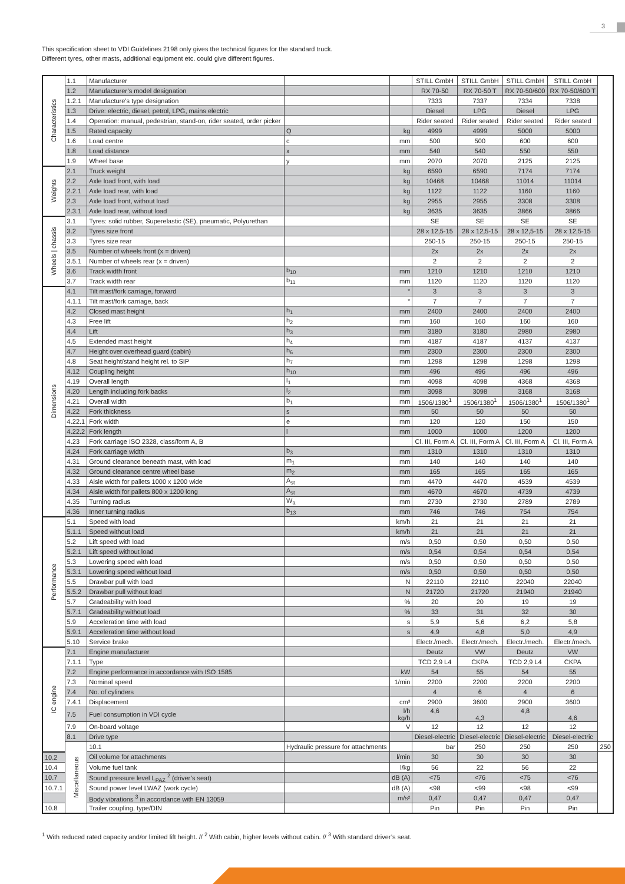3
This specification sheet to VDI Guidelines 2198 only gives the technical figures for the standard truck.
Different tyres, other masts, additional equipment etc. could give different figures.
| Characteristics | 1.1 | Manufacturer | | | STILL GmbH | STILL GmbH | STILL GmbH | STILL GmbH | |
| | 1.2 | Manufacturer’s model designation | | | RX 70-50 | RX 70-50 T | RX 70-50/600 | RX 70-50/600 T | |
| | 1.2.1 | Manufacture’s type designation | | | 7333 | 7337 | 7334 | 7338 | |
| | 1.3 | Drive: electric, diesel, petrol, LPG, mains electric | | | Diesel | LPG | Diesel | LPG | |
| | 1.4 | Operation: manual, pedestrian, stand-on, rider seated, order picker | | | Rider seated | Rider seated | Rider seated | Rider seated | |
| | 1.5 | Rated capacity | Q | kg | 4999 | 4999 | 5000 | 5000 | |
| | 1.6 | Load centre | c | mm | 500 | 500 | 600 | 600 | |
| | 1.8 | Load distance | x | mm | 540 | 540 | 550 | 550 | |
| | 1.9 | Wheel base | y | mm | 2070 | 2070 | 2125 | 2125 | |
| Weights | 2.1 | Truck weight | | kg | 6590 | 6590 | 7174 | 7174 | |
| | 2.2 | Axle load front, with load | | kg | 10468 | 10468 | 11014 | 11014 | |
| | 2.2.1 | Axle load rear, with load | | kg | 1122 | 1122 | 1160 | 1160 | |
| | 2.3 | Axle load front, without load | | kg | 2955 | 2955 | 3308 | 3308 | |
| | 2.3.1 | Axle load rear, without load | | kg | 3635 | 3635 | 3866 | 3866 | |
| Wheels / chassis | 3.1 | Tyres: solid rubber, Superelastic (SE), pneumatic, Polyurethan | | | SE | SE | SE | SE | |
| | 3.2 | Tyres size front | | | 28 x 12,5-15 | 28 x 12,5-15 | 28 x 12,5-15 | 28 x 12,5-15 | |
| | 3.3 | Tyres size rear | | | 250-15 | 250-15 | 250-15 | 250-15 | |
| | 3.5 | Number of wheels front (x = driven) | | | 2x | 2x | 2x | 2x | |
| | 3.5.1 | Number of wheels rear (x = driven) | | | 2 | 2 | 2 | 2 | |
| | 3.6 | Track width front | b<sub>10</sub> | mm | 1210 | 1210 | 1210 | 1210 | |
| | 3.7 | Track width rear | b<sub>11</sub> | mm | 1120 | 1120 | 1120 | 1120 | |
| Dimensions | 4.1 | Tilt mast/fork carriage, forward | | ° | 3 | 3 | 3 | 3 | |
| | 4.1.1 | Tilt mast/fork carriage, back | | ° | 7 | 7 | 7 | 7 | |
| | 4.2 | Closed mast height | h<sub>1</sub> | mm | 2400 | 2400 | 2400 | 2400 | |
| | 4.3 | Free lift | h<sub>2</sub> | mm | 160 | 160 | 160 | 160 | |
| | 4.4 | Lift | h<sub>3</sub> | mm | 3180 | 3180 | 2980 | 2980 | |
| | 4.5 | Extended mast height | h<sub>4</sub> | mm | 4187 | 4187 | 4137 | 4137 | |
| | 4.7 | Height over overhead guard (cabin) | h<sub>6</sub> | mm | 2300 | 2300 | 2300 | 2300 | |
| | 4.8 | Seat height/stand height rel. to SIP | h<sub>7</sub> | mm | 1298 | 1298 | 1298 | 1298 | |
| | 4.12 | Coupling height | h<sub>10</sub> | mm | 496 | 496 | 496 | 496 | |
| | 4.19 | Overall length | l<sub>1</sub> | mm | 4098 | 4098 | 4368 | 4368 | |
| | 4.20 | Length including fork backs | l<sub>2</sub> | mm | 3098 | 3098 | 3168 | 3168 | |
| | 4.21 | Overall width | b<sub>1</sub> | mm | 1506/1380<sup>1</sup> | 1506/1380<sup>1</sup> | 1506/1380<sup>1</sup> | 1506/1380<sup>1</sup> | |
| | 4.22 | Fork thickness | s | mm | 50 | 50 | 50 | 50 | |
| | 4.22.1 | Fork width | e | mm | 120 | 120 | 150 | 150 | |
| | 4.22.2 | Fork length | l | mm | 1000 | 1000 | 1200 | 1200 | |
| | 4.23 | Fork carriage ISO 2328, class/form A, B | | | Cl. III, Form A | Cl. III, Form A | Cl. III, Form A | Cl. III, Form A | |
| | 4.24 | Fork carriage width | b<sub>3</sub> | mm | 1310 | 1310 | 1310 | 1310 | |
| | 4.31 | Ground clearance beneath mast, with load | m<sub>1</sub> | mm | 140 | 140 | 140 | 140 | |
| | 4.32 | Ground clearance centre wheel base | m<sub>2</sub> | mm | 165 | 165 | 165 | 165 | |
| | 4.33 | Aisle width for pallets 1000 x 1200 wide | A<sub>st</sub> | mm | 4470 | 4470 | 4539 | 4539 | |
| | 4.34 | Aisle width for pallets 800 x 1200 long | A<sub>st</sub> | mm | 4670 | 4670 | 4739 | 4739 | |
| | 4.35 | Turning radius | W<sub>a</sub> | mm | 2730 | 2730 | 2789 | 2789 | |
| | 4.36 | Inner turning radius | b<sub>13</sub> | mm | 746 | 746 | 754 | 754 | |
| Performance | 5.1 | Speed with load | | km/h | 21 | 21 | 21 | 21 | |
| | 5.1.1 | Speed without load | | km/h | 21 | 21 | 21 | 21 | |
| | 5.2 | Lift speed with load | | m/s | 0,50 | 0,50 | 0,50 | 0,50 | |
| | 5.2.1 | Lift speed without load | | m/s | 0,54 | 0,54 | 0,54 | 0,54 | |
| | 5.3 | Lowering speed with load | | m/s | 0,50 | 0,50 | 0,50 | 0,50 | |
| | 5.3.1 | Lowering speed without load | | m/s | 0,50 | 0,50 | 0,50 | 0,50 | |
| | 5.5 | Drawbar pull with load | | N | 22110 | 22110 | 22040 | 22040 | |
| | 5.5.2 | Drawbar pull without load | | N | 21720 | 21720 | 21940 | 21940 | |
| | 5.7 | Gradeability with load | | % | 20 | 20 | 19 | 19 | |
| | 5.7.1 | Gradeability without load | | % | 33 | 31 | 32 | 30 | |
| | 5.9 | Acceleration time with load | | s | 5,9 | 5,6 | 6,2 | 5,8 | |
| | 5.9.1 | Acceleration time without load | | s | 4,9 | 4,8 | 5,0 | 4,9 | |
| | 5.10 | Service brake | | | Electr./mech. | Electr./mech. | Electr./mech. | Electr./mech. | |
| IC engine | 7.1 | Engine manufacturer | | | Deutz | VW | Deutz | VW | |
| | 7.1.1 | Type | | | TCD 2,9 L4 | CKPA | TCD 2,9 L4 | CKPA | |
| | 7.2 | Engine performance in accordance with ISO 1585 | | kW | 54 | 55 | 54 | 55 | |
| | 7.3 | Nominal speed | | 1/min | 2200 | 2200 | 2200 | 2200 | |
| | 7.4 | No. of cylinders | | | 4 | 6 | 4 | 6 | |
| | 7.4.1 | Displacement | | cm³ | 2900 | 3600 | 2900 | 3600 | |
| | 7.5 | Fuel consumption in VDI cycle | | l/h kg/h | 4,6 | 4,3 | 4,8 | 4,6 | |
| | 7.9 | On-board voltage | | V | 12 | 12 | 12 | 12 | |
| | 8.1 | Drive type | | | Diesel-electric | Diesel-electric | Diesel-electric | Diesel-electric | |
| | Miscellaneous | 10.1 | Hydraulic pressure for attachments | | bar | 250 | 250 | 250 | 250 |
| 10.2 | | Oil volume for attachments | | l/min | 30 | 30 | 30 | 30 | |
| 10.4 | | Volume fuel tank | | l/kg | 56 | 22 | 56 | 22 | |
| 10.7 | | Sound pressure level L<sub>PAZ</sub> <sup>2</sup> (driver’s seat) | | dB (A) | <75 | <76 | <75 | <76 | |
| 10.7.1 | | Sound power level LWAZ (work cycle) | | dB (A) | <98 | <99 | <98 | <99 | |
| | | Body vibrations <sup>3</sup> in accordance with EN 13059 | | m/s² | 0,47 | 0,47 | 0,47 | 0,47 | |
| 10.8 | | Trailer coupling, type/DIN | | | Pin | Pin | Pin | Pin | |
<sup>1</sup> With reduced rated capacity and/or limited lift height. // <sup>2</sup> With cabin, higher levels without cabin. // <sup>3</sup> With standard driver’s seat.